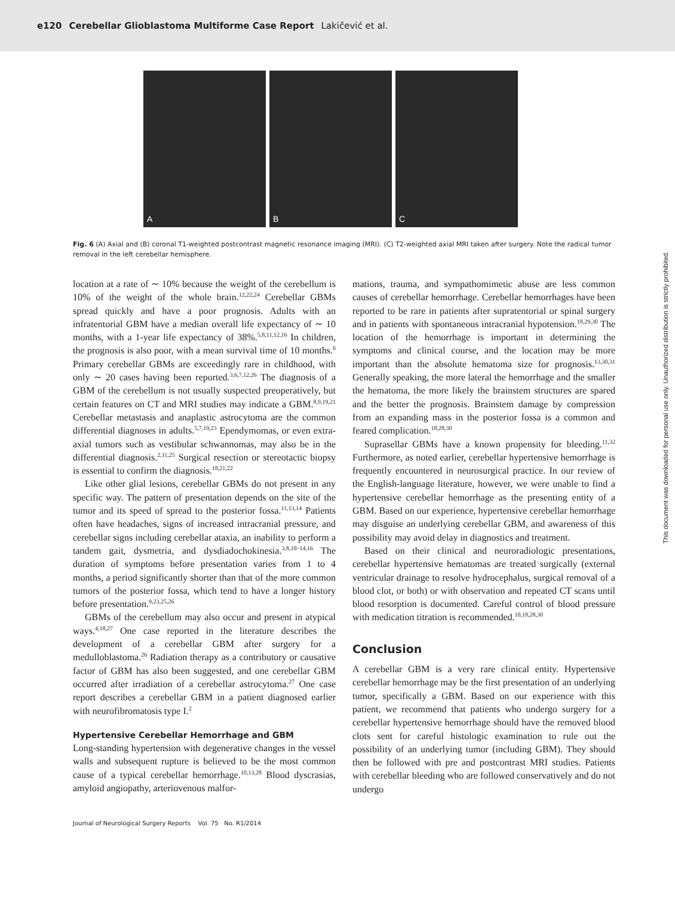e120 Cerebellar Glioblastoma Multiforme Case Report Lakičević et al.
A B C
Fig. 6 (A) Axial and (B) coronal T1-weighted postcontrast magnetic resonance imaging (MRI). (C) T2-weighted axial MRI taken after surgery. Note the radical tumor removal in the left cerebellar hemisphere.
location at a rate of ∼ 10% because the weight of the cerebellum is 10% of the weight of the whole brain.<sup>12,22,24</sup> Cerebellar GBMs spread quickly and have a poor prognosis. Adults with an infratentorial GBM have a median overall life expectancy of ∼ 10 months, with a 1-year life expectancy of 38%.<sup>5,8,11,12,16</sup> In children, the prognosis is also poor, with a mean survival time of 10 months.<sup>6</sup> Primary cerebellar GBMs are exceedingly rare in childhood, with only ∼ 20 cases having been reported.<sup>3,6,7,12,26</sup> The diagnosis of a GBM of the cerebellum is not usually suspected preoperatively, but certain features on CT and MRI studies may indicate a GBM.<sup>8,9,19,21</sup> Cerebellar metastasis and anaplastic astrocytoma are the common differential diagnoses in adults.<sup>5,7,19,23</sup> Ependymomas, or even extra-axial tumors such as vestibular schwannomas, may also be in the differential diagnosis.<sup>2,11,25</sup> Surgical resection or stereotactic biopsy is essential to confirm the diagnosis.<sup>18,21,22</sup>
Like other glial lesions, cerebellar GBMs do not present in any specific way. The pattern of presentation depends on the site of the tumor and its speed of spread to the posterior fossa.<sup>11,13,14</sup> Patients often have headaches, signs of increased intracranial pressure, and cerebellar signs including cerebellar ataxia, an inability to perform a tandem gait, dysmetria, and dysdiadochokinesia.<sup>3,8,10–14,16</sup> The duration of symptoms before presentation varies from 1 to 4 months, a period significantly shorter than that of the more common tumors of the posterior fossa, which tend to have a longer history before presentation.<sup>9,23,25,26</sup>
GBMs of the cerebellum may also occur and present in atypical ways.<sup>4,18,27</sup> One case reported in the literature describes the development of a cerebellar GBM after surgery for a medulloblastoma.<sup>26</sup> Radiation therapy as a contributory or causative factor of GBM has also been suggested, and one cerebellar GBM occurred after irradiation of a cerebellar astrocytoma.<sup>27</sup> One case report describes a cerebellar GBM in a patient diagnosed earlier with neurofibromatosis type I.<sup>2</sup>
Hypertensive Cerebellar Hemorrhage and GBM
Long-standing hypertension with degenerative changes in the vessel walls and subsequent rupture is believed to be the most common cause of a typical cerebellar hemorrhage.<sup>10,13,28</sup> Blood dyscrasias, amyloid angiopathy, arteriovenous malfor-
mations, trauma, and sympathomimetic abuse are less common causes of cerebellar hemorrhage. Cerebellar hemorrhages have been reported to be rare in patients after supratentorial or spinal surgery and in patients with spontaneous intracranial hypotension.<sup>18,29,30</sup> The location of the hemorrhage is important in determining the symptoms and clinical course, and the location may be more important than the absolute hematoma size for prognosis.<sup>13,30,31</sup> Generally speaking, the more lateral the hemorrhage and the smaller the hematoma, the more likely the brainstem structures are spared and the better the prognosis. Brainstem damage by compression from an expanding mass in the posterior fossa is a common and feared complication.<sup>18,28,30</sup>
Suprasellar GBMs have a known propensity for bleeding.<sup>11,32</sup> Furthermore, as noted earlier, cerebellar hypertensive hemorrhage is frequently encountered in neurosurgical practice. In our review of the English-language literature, however, we were unable to find a hypertensive cerebellar hemorrhage as the presenting entity of a GBM. Based on our experience, hypertensive cerebellar hemorrhage may disguise an underlying cerebellar GBM, and awareness of this possibility may avoid delay in diagnostics and treatment.
Based on their clinical and neuroradiologic presentations, cerebellar hypertensive hematomas are treated surgically (external ventricular drainage to resolve hydrocephalus, surgical removal of a blood clot, or both) or with observation and repeated CT scans until blood resorption is documented. Careful control of blood pressure with medication titration is recommended.<sup>10,18,28,30</sup>
Conclusion
A cerebellar GBM is a very rare clinical entity. Hypertensive cerebellar hemorrhage may be the first presentation of an underlying tumor, specifically a GBM. Based on our experience with this patient, we recommend that patients who undergo surgery for a cerebellar hypertensive hemorrhage should have the removed blood clots sent for careful histologic examination to rule out the possibility of an underlying tumor (including GBM). They should then be followed with pre and postcontrast MRI studies. Patients with cerebellar bleeding who are followed conservatively and do not undergo
Journal of Neurological Surgery Reports Vol. 75 No. R1/2014
This document was downloaded for personal use only. Unauthorized distribution is strictly prohibited.